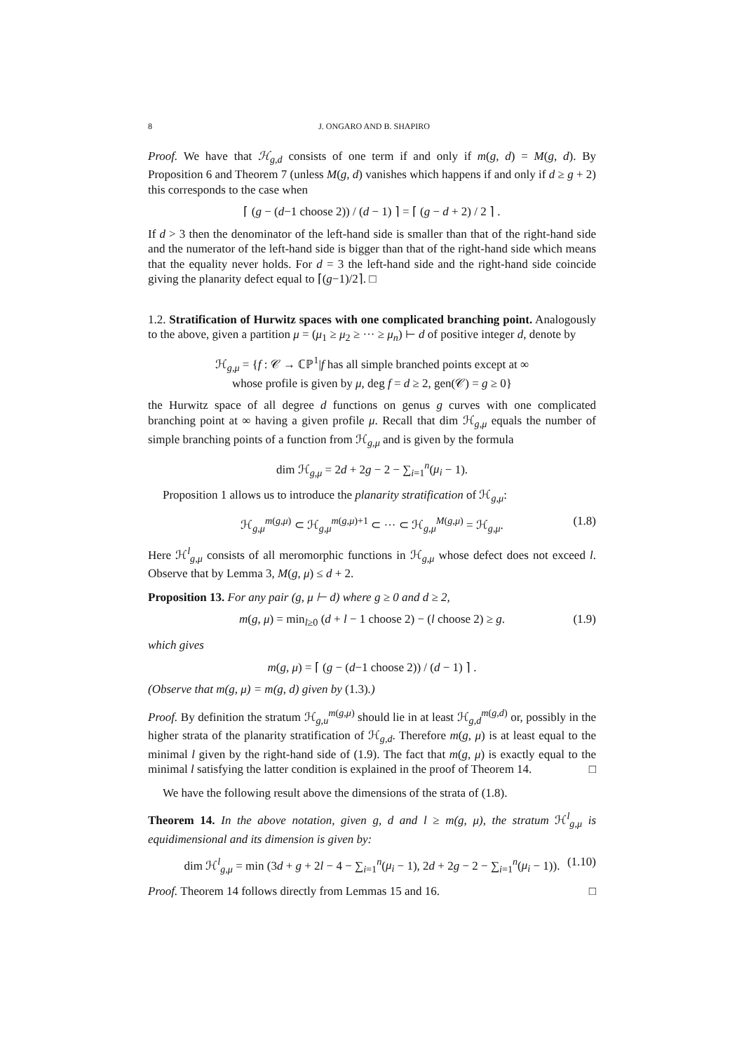8 J. ONGARO AND B. SHAPIRO
Proof. We have that ℋ<sub>g,d</sub> consists of one term if and only if m(g, d) = M(g, d). By Proposition 6 and Theorem 7 (unless M(g, d) vanishes which happens if and only if d ≥ g + 2) this corresponds to the case when
⌈ (g − (d−1 choose 2)) / (d − 1) ⌉ = ⌈ (g − d + 2) / 2 ⌉ .
If d > 3 then the denominator of the left-hand side is smaller than that of the right-hand side and the numerator of the left-hand side is bigger than that of the right-hand side which means that the equality never holds. For d = 3 the left-hand side and the right-hand side coincide giving the planarity defect equal to ⌈(g−1)/2⌉. □
1.2. Stratification of Hurwitz spaces with one complicated branching point. Analogously to the above, given a partition μ = (μ<sub>1</sub> ≥ μ<sub>2</sub> ≥ ··· ≥ μ<sub>n</sub>) ⊢ d of positive integer d, denote by
ℋ<sub>g,μ</sub> = {f : 𝒞 → ℂℙ<sup>1</sup>|f has all simple branched points except at ∞
whose profile is given by μ, deg f = d ≥ 2, gen(𝒞) = g ≥ 0}
the Hurwitz space of all degree d functions on genus g curves with one complicated branching point at ∞ having a given profile μ. Recall that dim ℋ<sub>g,μ</sub> equals the number of simple branching points of a function from ℋ<sub>g,μ</sub> and is given by the formula
dim ℋ<sub>g,μ</sub> = 2d + 2g − 2 − ∑<sub>i=1</sub><sup>n</sup>(μ<sub>i</sub> − 1).
Proposition 1 allows us to introduce the planarity stratification of ℋ<sub>g,μ</sub>:
ℋ<sub>g,μ</sub><sup>m(g,μ)</sup> ⊂ ℋ<sub>g,μ</sub><sup>m(g,μ)+1</sup> ⊂ ··· ⊂ ℋ<sub>g,μ</sub><sup>M(g,μ)</sup> = ℋ<sub>g,μ</sub>. (1.8)
Here ℋ<sup>l</sup><sub>g,μ</sub> consists of all meromorphic functions in ℋ<sub>g,μ</sub> whose defect does not exceed l. Observe that by Lemma 3, M(g, μ) ≤ d + 2.
Proposition 13. For any pair (g, μ ⊢ d) where g ≥ 0 and d ≥ 2,
m(g, μ) = min<sub>l≥0</sub> (d + l − 1 choose 2) − (l choose 2) ≥ g. (1.9)
which gives
m(g, μ) = ⌈ (g − (d−1 choose 2)) / (d − 1) ⌉ .
(Observe that m(g, μ) = m(g, d) given by (1.3).)
Proof. By definition the stratum ℋ<sub>g,u</sub><sup>m(g,μ)</sup> should lie in at least ℋ<sub>g,d</sub><sup>m(g,d)</sup> or, possibly in the higher strata of the planarity stratification of ℋ<sub>g,d</sub>. Therefore m(g, μ) is at least equal to the minimal l given by the right-hand side of (1.9). The fact that m(g, μ) is exactly equal to the minimal l satisfying the latter condition is explained in the proof of Theorem 14. □
We have the following result above the dimensions of the strata of (1.8).
Theorem 14. In the above notation, given g, d and l ≥ m(g, μ), the stratum ℋ<sup>l</sup><sub>g,μ</sub> is equidimensional and its dimension is given by:
dim ℋ<sup>l</sup><sub>g,μ</sub> = min (3d + g + 2l − 4 − ∑<sub>i=1</sub><sup>n</sup>(μ<sub>i</sub> − 1), 2d + 2g − 2 − ∑<sub>i=1</sub><sup>n</sup>(μ<sub>i</sub> − 1)). (1.10)
Proof. Theorem 14 follows directly from Lemmas 15 and 16. □